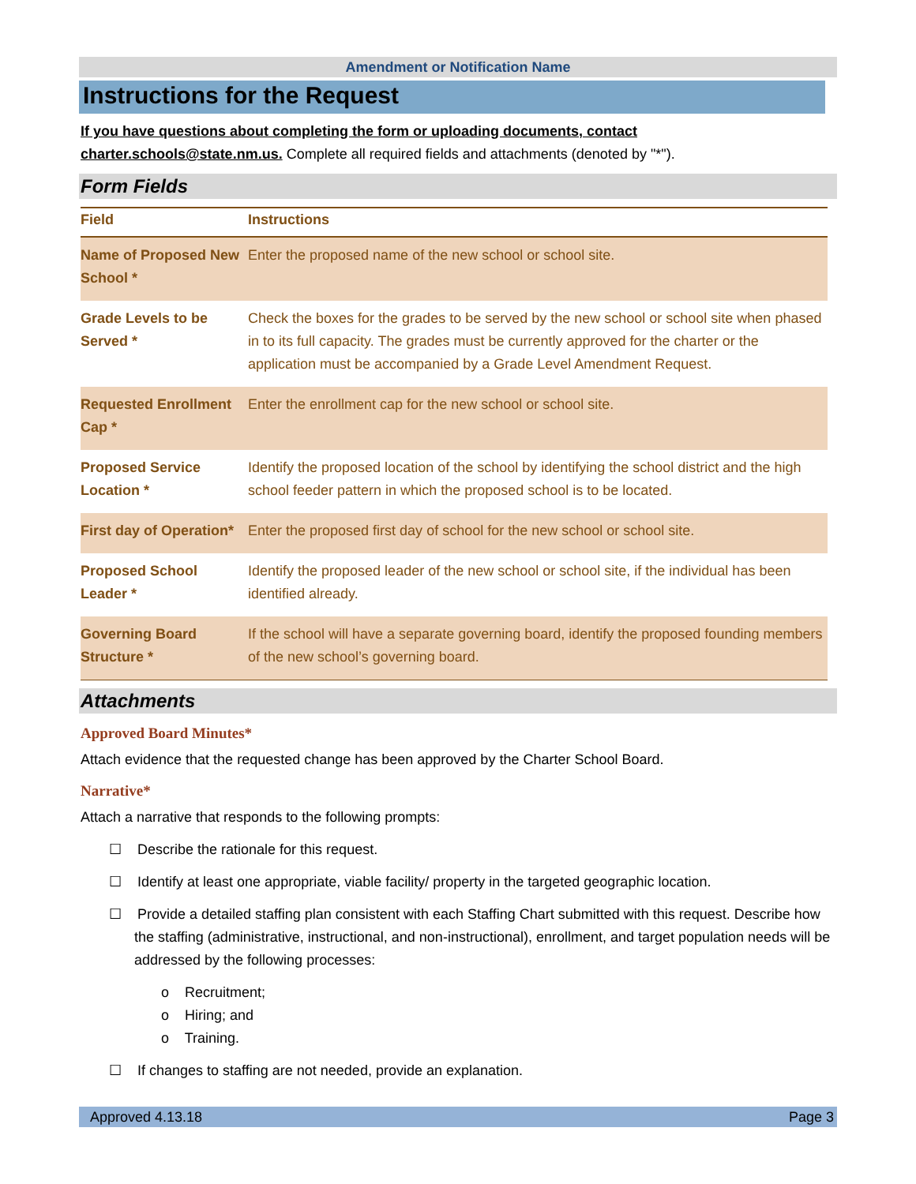Amendment or Notification Name
Instructions for the Request
If you have questions about completing the form or uploading documents, contact charter.schools@state.nm.us. Complete all required fields and attachments (denoted by "*").
Form Fields
| Field | Instructions |
| --- | --- |
| Name of Proposed New School * | Enter the proposed name of the new school or school site. |
| Grade Levels to be Served * | Check the boxes for the grades to be served by the new school or school site when phased in to its full capacity. The grades must be currently approved for the charter or the application must be accompanied by a Grade Level Amendment Request. |
| Requested Enrollment Cap * | Enter the enrollment cap for the new school or school site. |
| Proposed Service Location * | Identify the proposed location of the school by identifying the school district and the high school feeder pattern in which the proposed school is to be located. |
| First day of Operation* | Enter the proposed first day of school for the new school or school site. |
| Proposed School Leader * | Identify the proposed leader of the new school or school site, if the individual has been identified already. |
| Governing Board Structure * | If the school will have a separate governing board, identify the proposed founding members of the new school’s governing board. |
Attachments
Approved Board Minutes*
Attach evidence that the requested change has been approved by the Charter School Board.
Narrative*
Attach a narrative that responds to the following prompts:
☐ Describe the rationale for this request.
☐ Identify at least one appropriate, viable facility/ property in the targeted geographic location.
☐ Provide a detailed staffing plan consistent with each Staffing Chart submitted with this request. Describe how the staffing (administrative, instructional, and non-instructional), enrollment, and target population needs will be addressed by the following processes:
o Recruitment;
o Hiring; and
o Training.
☐ If changes to staffing are not needed, provide an explanation.
Approved 4.13.18 Page 3